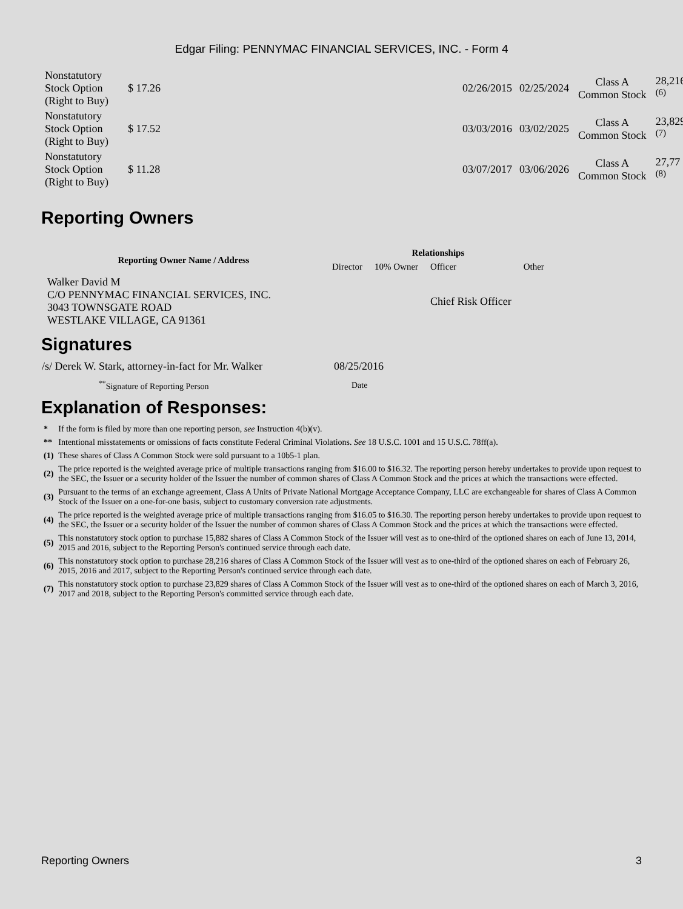Edgar Filing: PENNYMAC FINANCIAL SERVICES, INC. - Form 4
| Nonstatutory Stock Option (Right to Buy) | $ 17.26 | 02/26/2015 | 02/25/2024 | Class A Common Stock | 28,216 <sup>(6)</sup> |
| Nonstatutory Stock Option (Right to Buy) | $ 17.52 | 03/03/2016 | 03/02/2025 | Class A Common Stock | 23,829 <sup>(7)</sup> |
| Nonstatutory Stock Option (Right to Buy) | $ 11.28 | 03/07/2017 | 03/06/2026 | Class A Common Stock | 27,77 <sup>(8)</sup> |
Reporting Owners
| Reporting Owner Name / Address | Relationships | | | |
| --- | --- | --- | --- | --- |
| | Director | 10% Owner | Officer | Other |
| Walker David M C/O PENNYMAC FINANCIAL SERVICES, INC. 3043 TOWNSGATE ROAD WESTLAKE VILLAGE, CA 91361 | | | Chief Risk Officer | |
Signatures
| /s/ Derek W. Stark, attorney-in-fact for Mr. Walker | 08/25/2016 |
| <sup>**</sup> Signature of Reporting Person | Date |
Explanation of Responses:
| * | If the form is filed by more than one reporting person, see Instruction 4(b)(v). |
| ** | Intentional misstatements or omissions of facts constitute Federal Criminal Violations. See 18 U.S.C. 1001 and 15 U.S.C. 78ff(a). |
| (1) | These shares of Class A Common Stock were sold pursuant to a 10b5-1 plan. |
| (2) | The price reported is the weighted average price of multiple transactions ranging from $16.00 to $16.32. The reporting person hereby undertakes to provide upon request to the SEC, the Issuer or a security holder of the Issuer the number of common shares of Class A Common Stock and the prices at which the transactions were effected. |
| (3) | Pursuant to the terms of an exchange agreement, Class A Units of Private National Mortgage Acceptance Company, LLC are exchangeable for shares of Class A Common Stock of the Issuer on a one-for-one basis, subject to customary conversion rate adjustments. |
| (4) | The price reported is the weighted average price of multiple transactions ranging from $16.05 to $16.30. The reporting person hereby undertakes to provide upon request to the SEC, the Issuer or a security holder of the Issuer the number of common shares of Class A Common Stock and the prices at which the transactions were effected. |
| (5) | This nonstatutory stock option to purchase 15,882 shares of Class A Common Stock of the Issuer will vest as to one-third of the optioned shares on each of June 13, 2014, 2015 and 2016, subject to the Reporting Person's continued service through each date. |
| (6) | This nonstatutory stock option to purchase 28,216 shares of Class A Common Stock of the Issuer will vest as to one-third of the optioned shares on each of February 26, 2015, 2016 and 2017, subject to the Reporting Person's continued service through each date. |
| (7) | This nonstatutory stock option to purchase 23,829 shares of Class A Common Stock of the Issuer will vest as to one-third of the optioned shares on each of March 3, 2016, 2017 and 2018, subject to the Reporting Person's committed service through each date. |
Reporting Owners 3